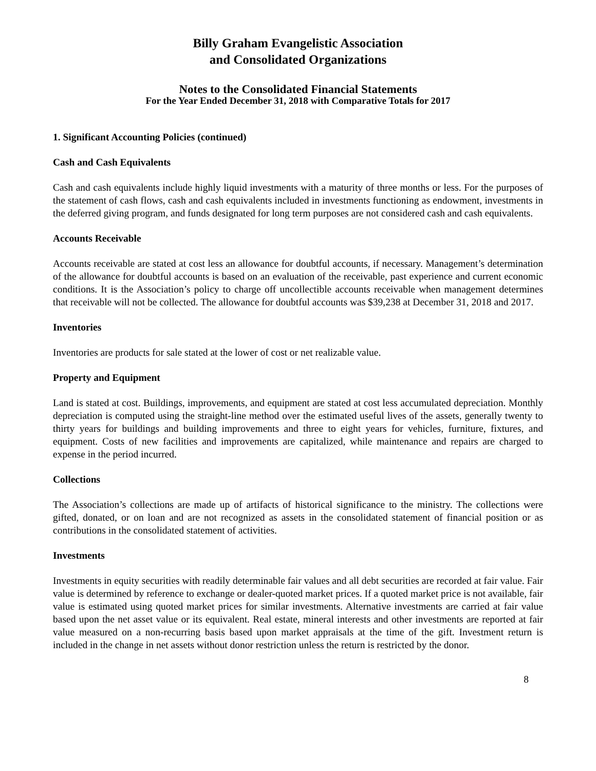Billy Graham Evangelistic Association
and Consolidated Organizations
Notes to the Consolidated Financial Statements
For the Year Ended December 31, 2018 with Comparative Totals for 2017
1. Significant Accounting Policies (continued)
Cash and Cash Equivalents
Cash and cash equivalents include highly liquid investments with a maturity of three months or less. For the purposes of the statement of cash flows, cash and cash equivalents included in investments functioning as endowment, investments in the deferred giving program, and funds designated for long term purposes are not considered cash and cash equivalents.
Accounts Receivable
Accounts receivable are stated at cost less an allowance for doubtful accounts, if necessary. Management’s determination of the allowance for doubtful accounts is based on an evaluation of the receivable, past experience and current economic conditions. It is the Association’s policy to charge off uncollectible accounts receivable when management determines that receivable will not be collected. The allowance for doubtful accounts was $39,238 at December 31, 2018 and 2017.
Inventories
Inventories are products for sale stated at the lower of cost or net realizable value.
Property and Equipment
Land is stated at cost. Buildings, improvements, and equipment are stated at cost less accumulated depreciation. Monthly depreciation is computed using the straight-line method over the estimated useful lives of the assets, generally twenty to thirty years for buildings and building improvements and three to eight years for vehicles, furniture, fixtures, and equipment. Costs of new facilities and improvements are capitalized, while maintenance and repairs are charged to expense in the period incurred.
Collections
The Association’s collections are made up of artifacts of historical significance to the ministry. The collections were gifted, donated, or on loan and are not recognized as assets in the consolidated statement of financial position or as contributions in the consolidated statement of activities.
Investments
Investments in equity securities with readily determinable fair values and all debt securities are recorded at fair value. Fair value is determined by reference to exchange or dealer-quoted market prices. If a quoted market price is not available, fair value is estimated using quoted market prices for similar investments. Alternative investments are carried at fair value based upon the net asset value or its equivalent. Real estate, mineral interests and other investments are reported at fair value measured on a non-recurring basis based upon market appraisals at the time of the gift. Investment return is included in the change in net assets without donor restriction unless the return is restricted by the donor.
8